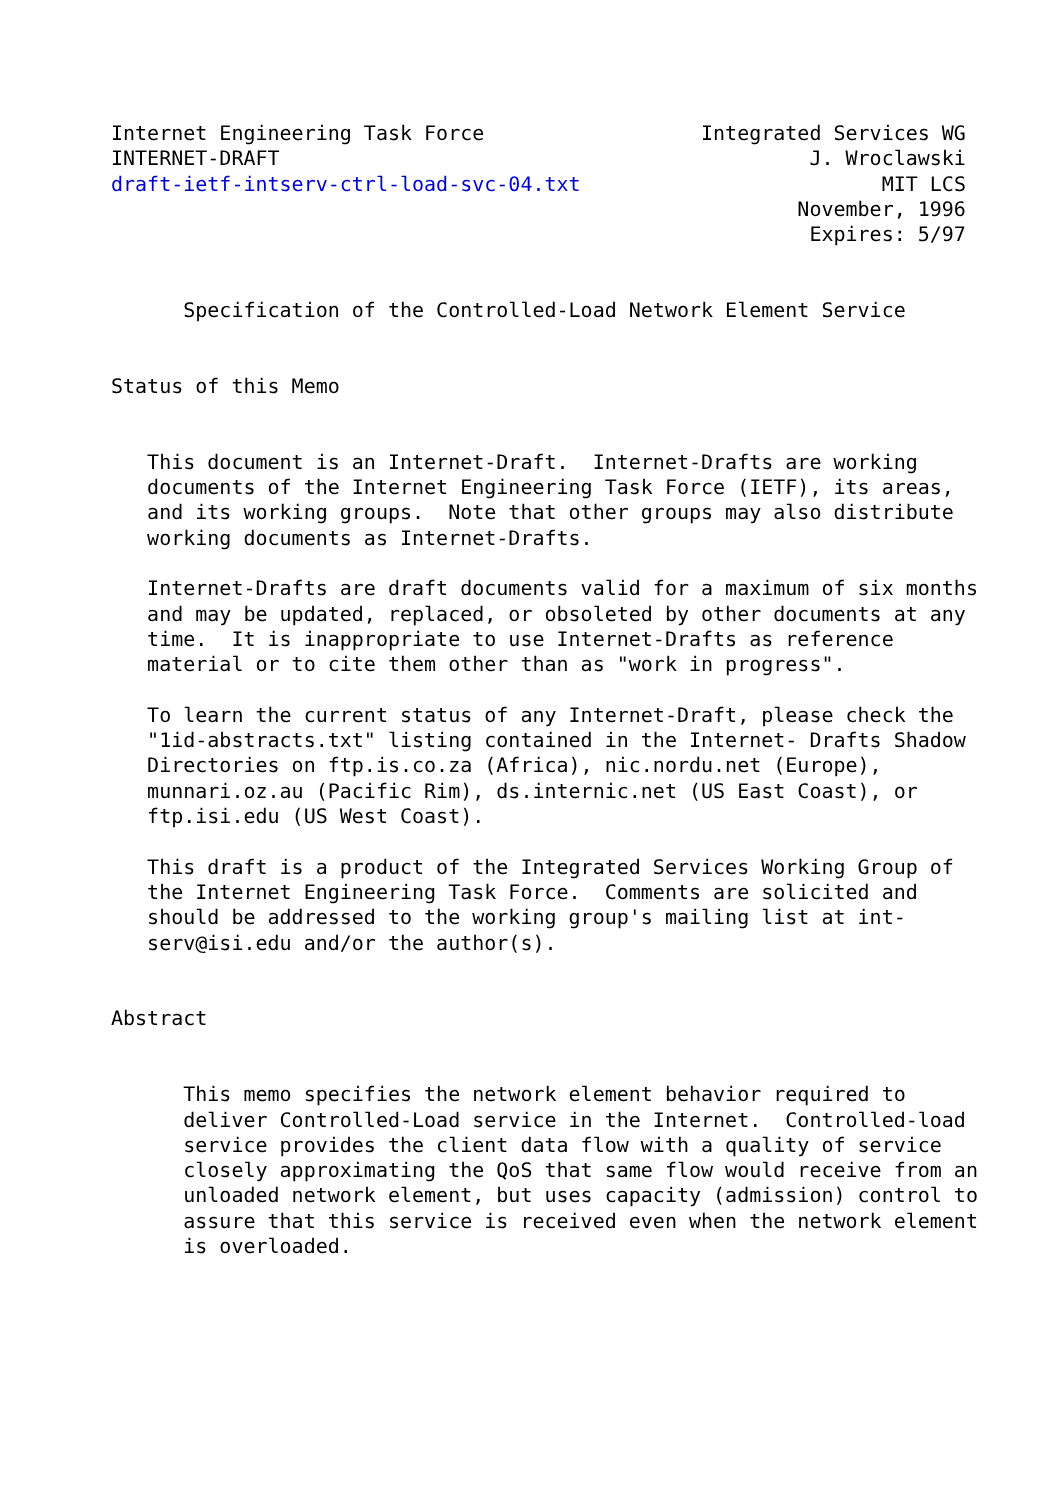Internet Engineering Task Force                  Integrated Services WG
INTERNET-DRAFT                                            J. Wroclawski
draft-ietf-intserv-ctrl-load-svc-04.txt                         MIT LCS
                                                         November, 1996
                                                          Expires: 5/97


      Specification of the Controlled-Load Network Element Service


Status of this Memo


   This document is an Internet-Draft.  Internet-Drafts are working
   documents of the Internet Engineering Task Force (IETF), its areas,
   and its working groups.  Note that other groups may also distribute
   working documents as Internet-Drafts.

   Internet-Drafts are draft documents valid for a maximum of six months
   and may be updated, replaced, or obsoleted by other documents at any
   time.  It is inappropriate to use Internet-Drafts as reference
   material or to cite them other than as "work in progress".

   To learn the current status of any Internet-Draft, please check the
   "1id-abstracts.txt" listing contained in the Internet- Drafts Shadow
   Directories on ftp.is.co.za (Africa), nic.nordu.net (Europe),
   munnari.oz.au (Pacific Rim), ds.internic.net (US East Coast), or
   ftp.isi.edu (US West Coast).

   This draft is a product of the Integrated Services Working Group of
   the Internet Engineering Task Force.  Comments are solicited and
   should be addressed to the working group's mailing list at int-
   serv@isi.edu and/or the author(s).


Abstract


      This memo specifies the network element behavior required to
      deliver Controlled-Load service in the Internet.  Controlled-load
      service provides the client data flow with a quality of service
      closely approximating the QoS that same flow would receive from an
      unloaded network element, but uses capacity (admission) control to
      assure that this service is received even when the network element
      is overloaded.